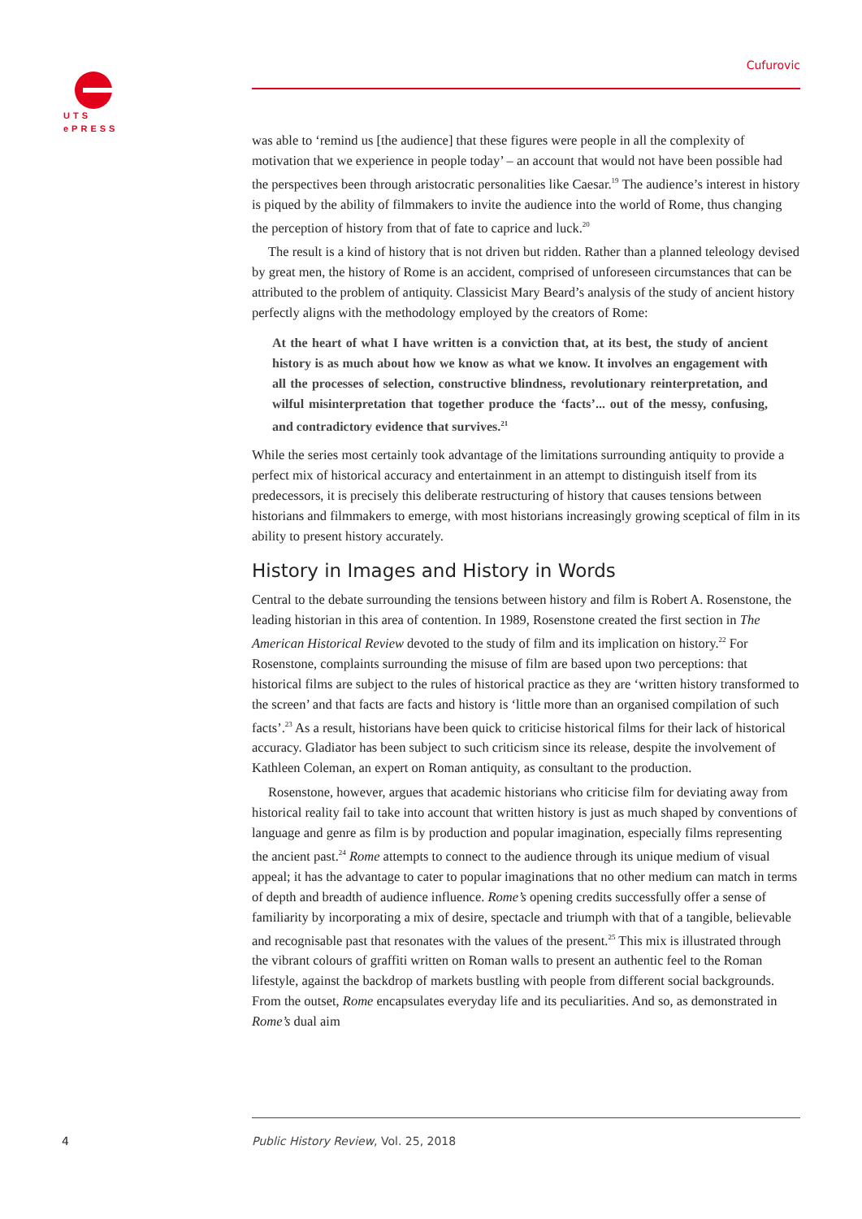UTS
ePRESS
Cufurovic
was able to ‘remind us [the audience] that these figures were people in all the complexity of motivation that we experience in people today’ – an account that would not have been possible had the perspectives been through aristocratic personalities like Caesar.<sup>19</sup> The audience’s interest in history is piqued by the ability of filmmakers to invite the audience into the world of Rome, thus changing the perception of history from that of fate to caprice and luck.<sup>20</sup>
The result is a kind of history that is not driven but ridden. Rather than a planned teleology devised by great men, the history of Rome is an accident, comprised of unforeseen circumstances that can be attributed to the problem of antiquity. Classicist Mary Beard’s analysis of the study of ancient history perfectly aligns with the methodology employed by the creators of Rome:
At the heart of what I have written is a conviction that, at its best, the study of ancient history is as much about how we know as what we know. It involves an engagement with all the processes of selection, constructive blindness, revolutionary reinterpretation, and wilful misinterpretation that together produce the ‘facts’... out of the messy, confusing, and contradictory evidence that survives.<sup>21</sup>
While the series most certainly took advantage of the limitations surrounding antiquity to provide a perfect mix of historical accuracy and entertainment in an attempt to distinguish itself from its predecessors, it is precisely this deliberate restructuring of history that causes tensions between historians and filmmakers to emerge, with most historians increasingly growing sceptical of film in its ability to present history accurately.
History in Images and History in Words
Central to the debate surrounding the tensions between history and film is Robert A. Rosenstone, the leading historian in this area of contention. In 1989, Rosenstone created the first section in The American Historical Review devoted to the study of film and its implication on history.<sup>22</sup> For Rosenstone, complaints surrounding the misuse of film are based upon two perceptions: that historical films are subject to the rules of historical practice as they are ‘written history transformed to the screen’ and that facts are facts and history is ‘little more than an organised compilation of such facts’.<sup>23</sup> As a result, historians have been quick to criticise historical films for their lack of historical accuracy. Gladiator has been subject to such criticism since its release, despite the involvement of Kathleen Coleman, an expert on Roman antiquity, as consultant to the production.
Rosenstone, however, argues that academic historians who criticise film for deviating away from historical reality fail to take into account that written history is just as much shaped by conventions of language and genre as film is by production and popular imagination, especially films representing the ancient past.<sup>24</sup> Rome attempts to connect to the audience through its unique medium of visual appeal; it has the advantage to cater to popular imaginations that no other medium can match in terms of depth and breadth of audience influence. Rome’s opening credits successfully offer a sense of familiarity by incorporating a mix of desire, spectacle and triumph with that of a tangible, believable and recognisable past that resonates with the values of the present.<sup>25</sup> This mix is illustrated through the vibrant colours of graffiti written on Roman walls to present an authentic feel to the Roman lifestyle, against the backdrop of markets bustling with people from different social backgrounds. From the outset, Rome encapsulates everyday life and its peculiarities. And so, as demonstrated in Rome’s dual aim
4
Public History Review, Vol. 25, 2018